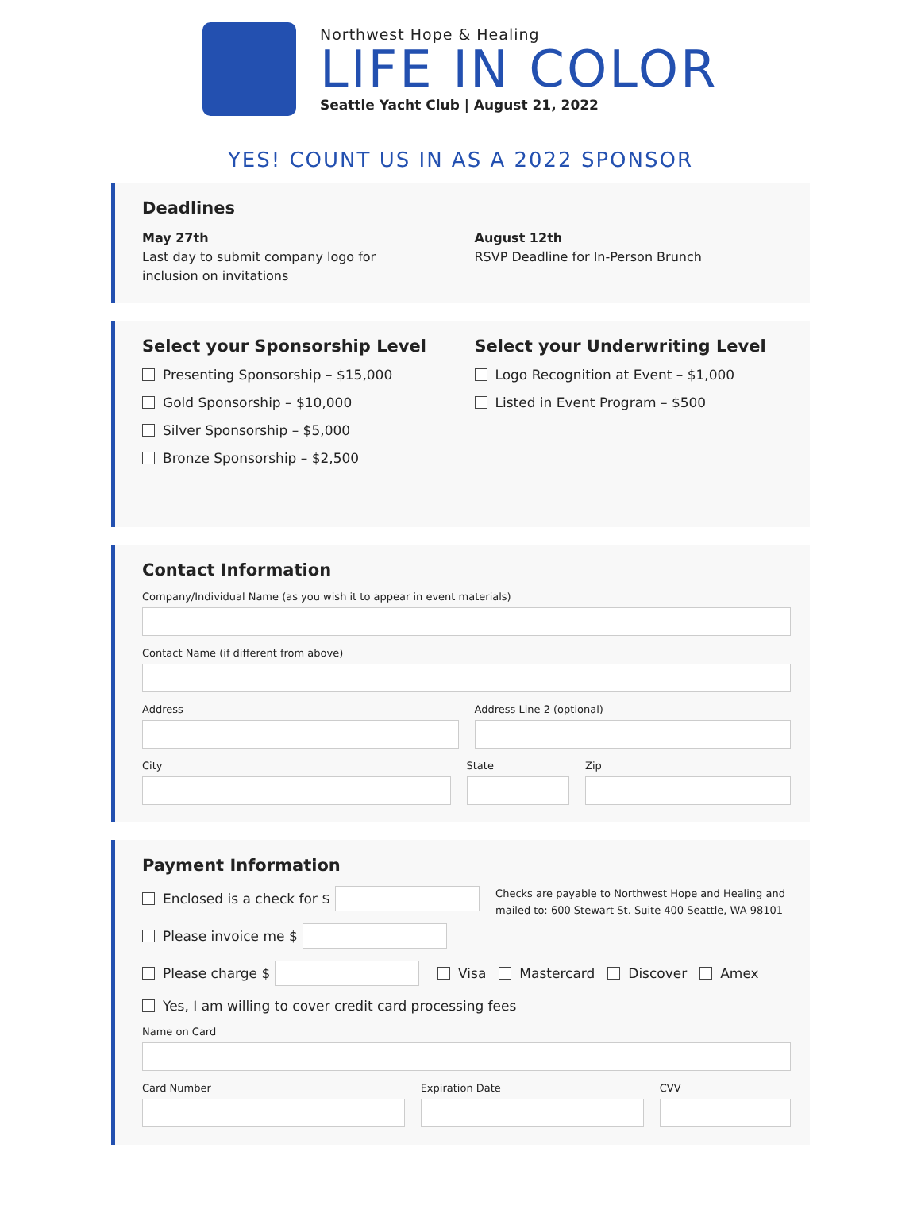Northwest Hope & Healing
LIFE IN COLOR
Seattle Yacht Club | August 21, 2022
YES! COUNT US IN AS A 2022 SPONSOR
Deadlines
May 27th
Last day to submit company logo for
inclusion on invitations
August 12th
RSVP Deadline for In-Person Brunch
Select your Sponsorship Level
Presenting Sponsorship – $15,000
Gold Sponsorship – $10,000
Silver Sponsorship – $5,000
Bronze Sponsorship – $2,500
Select your Underwriting Level
Logo Recognition at Event – $1,000
Listed in Event Program – $500
Contact Information
Company/Individual Name (as you wish it to appear in event materials)
Contact Name (if different from above)
Address Address Line 2 (optional)
City State Zip
Payment Information
Enclosed is a check for $
Please invoice me $
Checks are payable to Northwest Hope and Healing and
mailed to: 600 Stewart St. Suite 400 Seattle, WA 98101
Please charge $ Visa Mastercard Discover Amex
Yes, I am willing to cover credit card processing fees
Name on Card
Card Number Expiration Date CVV